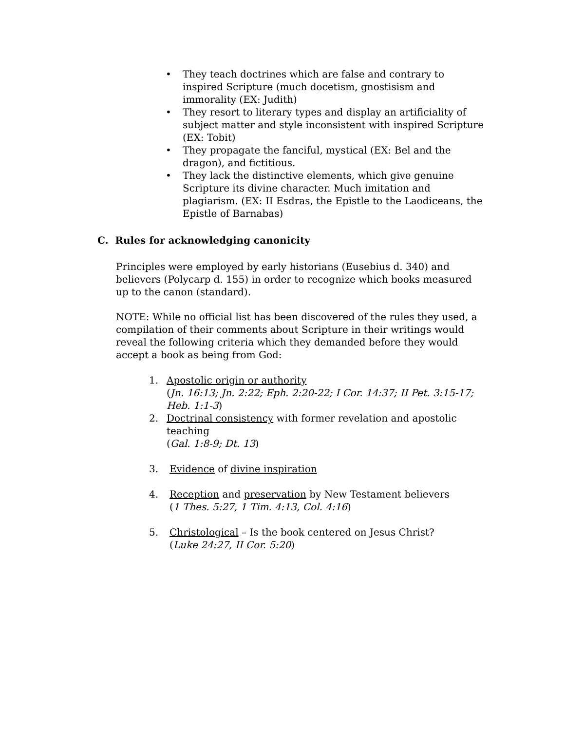• They teach doctrines which are false and contrary to inspired Scripture (much docetism, gnostisism and immorality (EX: Judith)
• They resort to literary types and display an artificiality of subject matter and style inconsistent with inspired Scripture (EX: Tobit)
• They propagate the fanciful, mystical (EX: Bel and the dragon), and fictitious.
• They lack the distinctive elements, which give genuine Scripture its divine character. Much imitation and plagiarism. (EX: II Esdras, the Epistle to the Laodiceans, the Epistle of Barnabas)
C. Rules for acknowledging canonicity
Principles were employed by early historians (Eusebius d. 340) and believers (Polycarp d. 155) in order to recognize which books measured up to the canon (standard).
NOTE: While no official list has been discovered of the rules they used, a compilation of their comments about Scripture in their writings would reveal the following criteria which they demanded before they would accept a book as being from God:
1. Apostolic origin or authority
(Jn. 16:13; Jn. 2:22; Eph. 2:20-22; I Cor. 14:37; II Pet. 3:15-17; Heb. 1:1-3)
2. Doctrinal consistency with former revelation and apostolic teaching
(Gal. 1:8-9; Dt. 13)
3. Evidence of divine inspiration
4. Reception and preservation by New Testament believers
(1 Thes. 5:27, 1 Tim. 4:13, Col. 4:16)
5. Christological – Is the book centered on Jesus Christ?
(Luke 24:27, II Cor. 5:20)